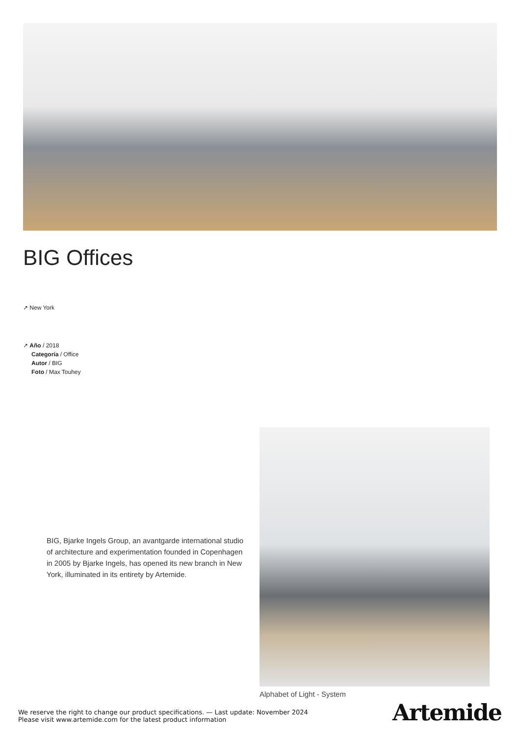BIG Offices
↗ New York
↗ Año / 2018
Categoría / Office
Autor / BIG
Foto / Max Touhey
BIG, Bjarke Ingels Group, an avantgarde international studio of architecture and experimentation founded in Copenhagen in 2005 by Bjarke Ingels, has opened its new branch in New York, illuminated in its entirety by Artemide.
Alphabet of Light - System
We reserve the right to change our product specifications. — Last update: November 2024
Please visit www.artemide.com for the latest product information
Artemide